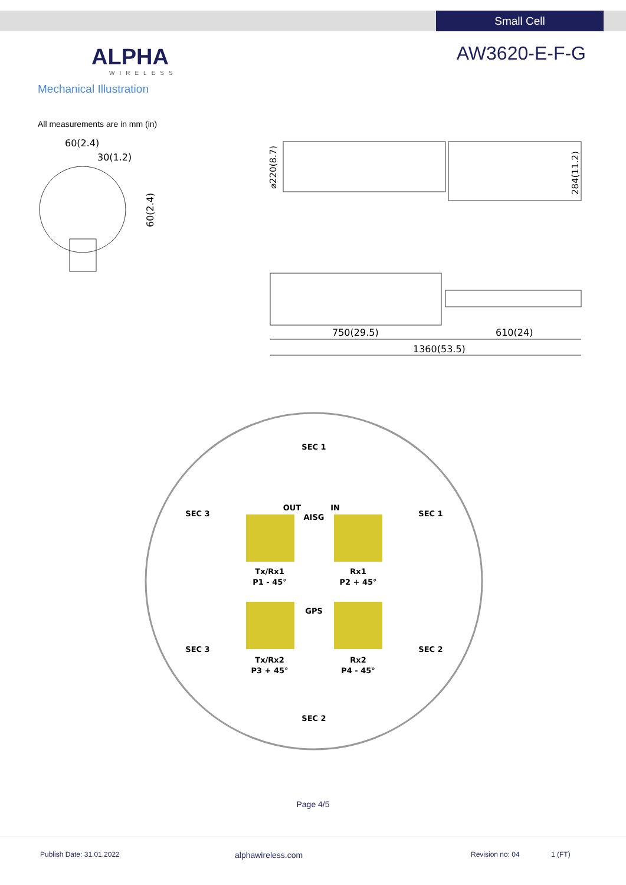Small Cell
ALPHA
WIRELESS
AW3620-E-F-G
Mechanical Illustration
All measurements are in mm (in)
60(2.4)
30(1.2)
60(2.4)
⌀220(8.7)
284(11.2)
750(29.5)
610(24)
1360(53.5)
SEC 1
OUT
IN
AISG
Tx/Rx1
P1 - 45°
Rx1
P2 + 45°
GPS
Tx/Rx2
P3 + 45°
Rx2
P4 - 45°
SEC 2
SEC 3
SEC 3
SEC 1
SEC 2
Page 4/5
Publish Date: 31.01.2022 alphawireless.com Revision no: 04 1 (FT)